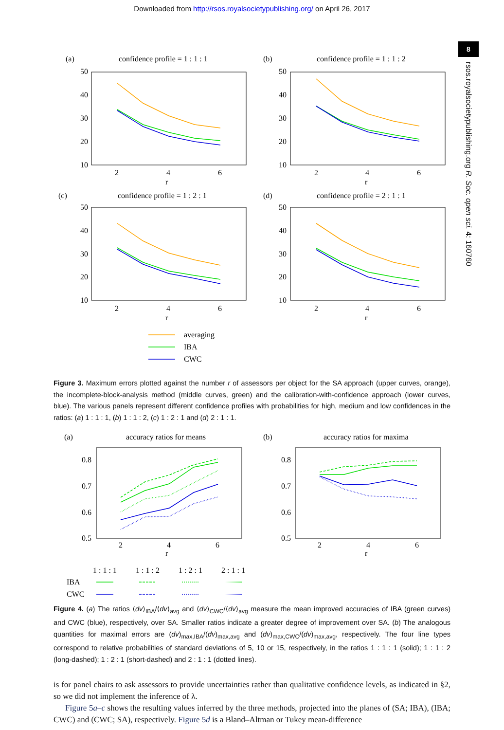Downloaded from http://rsos.royalsocietypublishing.org/ on April 26, 2017
8
rsos.royalsocietypublishing.org R. Soc. open sci. 4: 160760
(a)
confidence profile = 1 : 1 : 1
50
40
30
20
10
2
4
6
r
(b)
confidence profile = 1 : 1 : 2
50
40
30
20
10
2
4
6
r
(c)
confidence profile = 1 : 2 : 1
50
40
30
20
10
2
4
6
r
(d)
confidence profile = 2 : 1 : 1
50
40
30
20
10
2
4
6
r
averaging
IBA
CWC
Figure 3. Maximum errors plotted against the number r of assessors per object for the SA approach (upper curves, orange), the incomplete-block-analysis method (middle curves, green) and the calibration-with-confidence approach (lower curves, blue). The various panels represent different confidence profiles with probabilities for high, medium and low confidences in the ratios: (a) 1 : 1 : 1, (b) 1 : 1 : 2, (c) 1 : 2 : 1 and (d) 2 : 1 : 1.
(a)
accuracy ratios for means
0.8
0.7
0.6
0.5
2
4
6
r
(b)
accuracy ratios for maxima
0.8
0.7
0.6
0.5
2
4
6
r
1 : 1 : 1
1 : 1 : 2
1 : 2 : 1
2 : 1 : 1
IBA
CWC
Figure 4. (a) The ratios ⟨dv⟩<sub>IBA</sub>/⟨dv⟩<sub>avg</sub> and ⟨dv⟩<sub>CWC</sub>/⟨dv⟩<sub>avg</sub> measure the mean improved accuracies of IBA (green curves) and CWC (blue), respectively, over SA. Smaller ratios indicate a greater degree of improvement over SA. (b) The analogous quantities for maximal errors are (dv)<sub>max,IBA</sub>/(dv)<sub>max,avg</sub> and (dv)<sub>max,CWC</sub>/(dv)<sub>max,avg</sub>, respectively. The four line types correspond to relative probabilities of standard deviations of 5, 10 or 15, respectively, in the ratios 1 : 1 : 1 (solid); 1 : 1 : 2 (long-dashed); 1 : 2 : 1 (short-dashed) and 2 : 1 : 1 (dotted lines).
is for panel chairs to ask assessors to provide uncertainties rather than qualitative confidence levels, as indicated in §2, so we did not implement the inference of λ.
Figure 5a–c shows the resulting values inferred by the three methods, projected into the planes of (SA; IBA), (IBA; CWC) and (CWC; SA), respectively. Figure 5d is a Bland–Altman or Tukey mean-difference